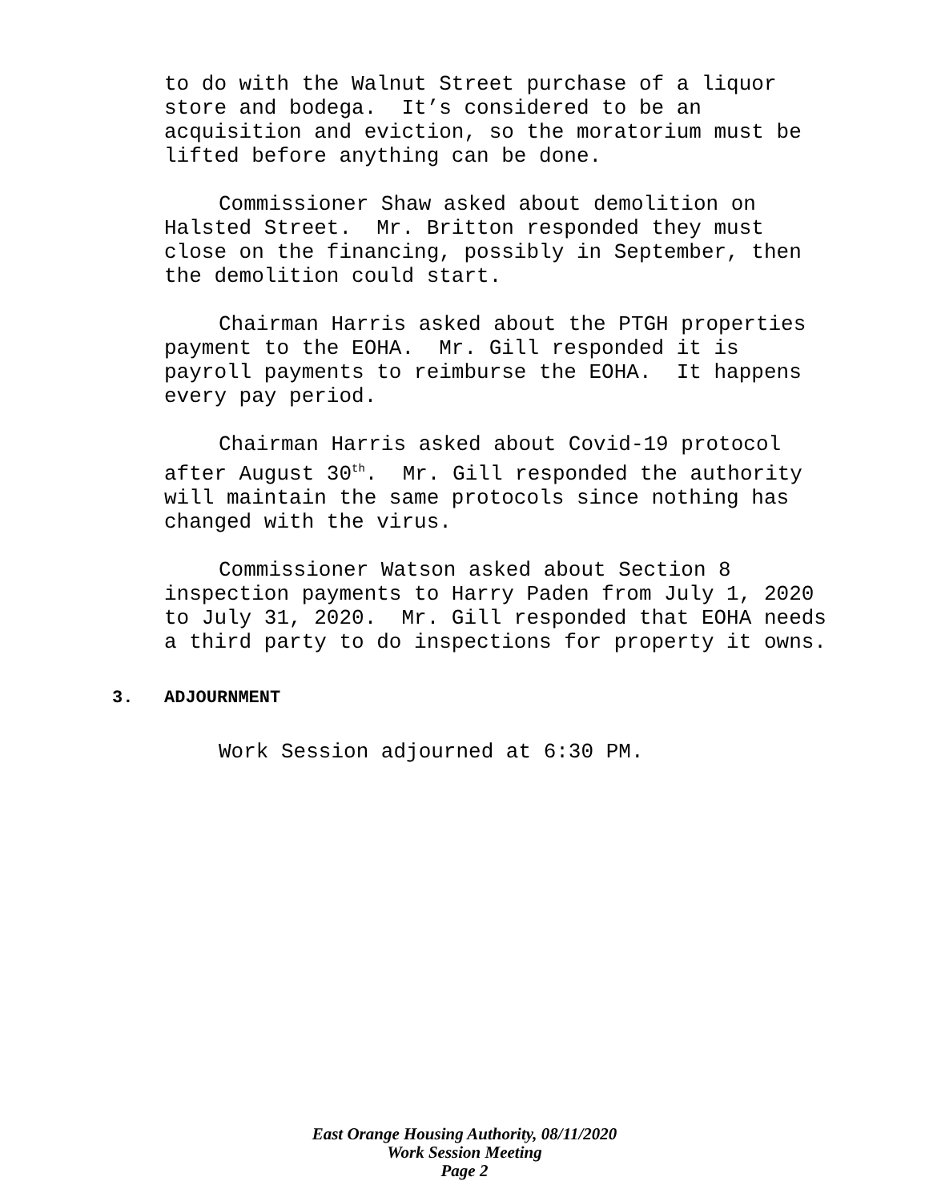to do with the Walnut Street purchase of a liquor store and bodega. It’s considered to be an acquisition and eviction, so the moratorium must be lifted before anything can be done.
Commissioner Shaw asked about demolition on Halsted Street. Mr. Britton responded they must close on the financing, possibly in September, then the demolition could start.
Chairman Harris asked about the PTGH properties payment to the EOHA. Mr. Gill responded it is payroll payments to reimburse the EOHA. It happens every pay period.
Chairman Harris asked about Covid-19 protocol after August 30<sup>th</sup>. Mr. Gill responded the authority will maintain the same protocols since nothing has changed with the virus.
Commissioner Watson asked about Section 8 inspection payments to Harry Paden from July 1, 2020 to July 31, 2020. Mr. Gill responded that EOHA needs a third party to do inspections for property it owns.
3. ADJOURNMENT
Work Session adjourned at 6:30 PM.
East Orange Housing Authority, 08/11/2020
Work Session Meeting
Page 2